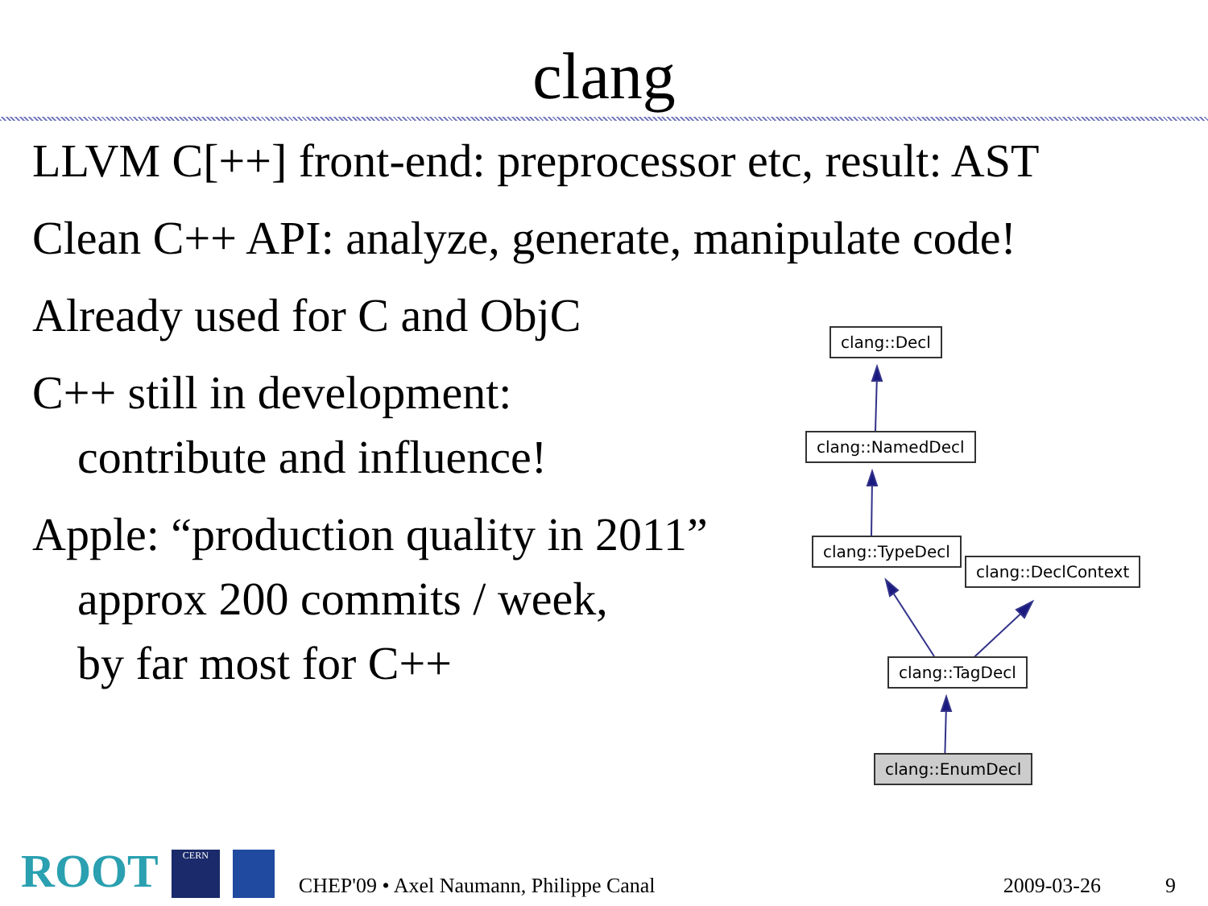clang
LLVM C[++] front-end: preprocessor etc, result: AST
Clean C++ API: analyze, generate, manipulate code!
Already used for C and ObjC
C++ still in development:
contribute and influence!
Apple: “production quality in 2011”
approx 200 commits / week,
by far most for C++
clang::Decl
clang::NamedDecl
clang::TypeDecl
clang::DeclContext
clang::TagDecl
clang::EnumDecl
ROOT
CERN
CHEP'09 • Axel Naumann, Philippe Canal
2009-03-26
9